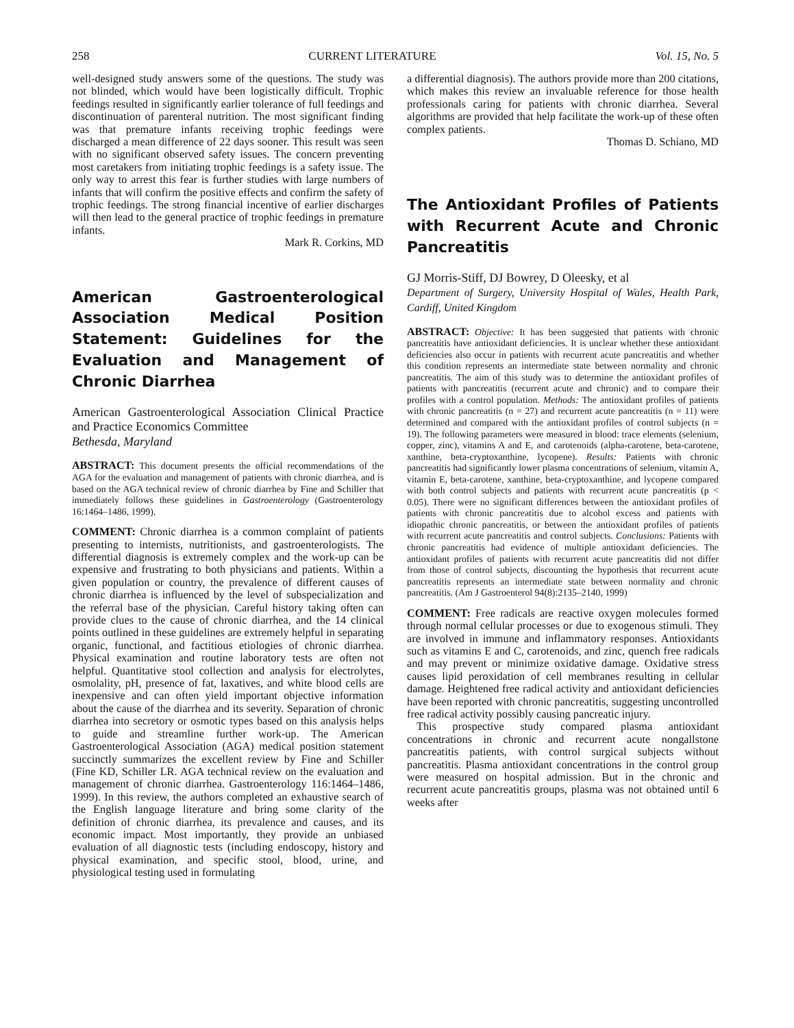258 CURRENT LITERATURE Vol. 15, No. 5
well-designed study answers some of the questions. The study was not blinded, which would have been logistically difficult. Trophic feedings resulted in significantly earlier tolerance of full feedings and discontinuation of parenteral nutrition. The most significant finding was that premature infants receiving trophic feedings were discharged a mean difference of 22 days sooner. This result was seen with no significant observed safety issues. The concern preventing most caretakers from initiating trophic feedings is a safety issue. The only way to arrest this fear is further studies with large numbers of infants that will confirm the positive effects and confirm the safety of trophic feedings. The strong financial incentive of earlier discharges will then lead to the general practice of trophic feedings in premature infants.
Mark R. Corkins, MD
American Gastroenterological Association Medical Position Statement: Guidelines for the Evaluation and Management of Chronic Diarrhea
American Gastroenterological Association Clinical Practice and Practice Economics Committee
Bethesda, Maryland
ABSTRACT: This document presents the official recommendations of the AGA for the evaluation and management of patients with chronic diarrhea, and is based on the AGA technical review of chronic diarrhea by Fine and Schiller that immediately follows these guidelines in Gastroenterology (Gastroenterology 16:1464–1486, 1999).
COMMENT: Chronic diarrhea is a common complaint of patients presenting to internists, nutritionists, and gastroenterologists. The differential diagnosis is extremely complex and the work-up can be expensive and frustrating to both physicians and patients. Within a given population or country, the prevalence of different causes of chronic diarrhea is influenced by the level of subspecialization and the referral base of the physician. Careful history taking often can provide clues to the cause of chronic diarrhea, and the 14 clinical points outlined in these guidelines are extremely helpful in separating organic, functional, and factitious etiologies of chronic diarrhea. Physical examination and routine laboratory tests are often not helpful. Quantitative stool collection and analysis for electrolytes, osmolality, pH, presence of fat, laxatives, and white blood cells are inexpensive and can often yield important objective information about the cause of the diarrhea and its severity. Separation of chronic diarrhea into secretory or osmotic types based on this analysis helps to guide and streamline further work-up. The American Gastroenterological Association (AGA) medical position statement succinctly summarizes the excellent review by Fine and Schiller (Fine KD, Schiller LR. AGA technical review on the evaluation and management of chronic diarrhea. Gastroenterology 116:1464–1486, 1999). In this review, the authors completed an exhaustive search of the English language literature and bring some clarity of the definition of chronic diarrhea, its prevalence and causes, and its economic impact. Most importantly, they provide an unbiased evaluation of all diagnostic tests (including endoscopy, history and physical examination, and specific stool, blood, urine, and physiological testing used in formulating
a differential diagnosis). The authors provide more than 200 citations, which makes this review an invaluable reference for those health professionals caring for patients with chronic diarrhea. Several algorithms are provided that help facilitate the work-up of these often complex patients.
Thomas D. Schiano, MD
The Antioxidant Profiles of Patients with Recurrent Acute and Chronic Pancreatitis
GJ Morris-Stiff, DJ Bowrey, D Oleesky, et al
Department of Surgery, University Hospital of Wales, Health Park, Cardiff, United Kingdom
ABSTRACT: Objective: It has been suggested that patients with chronic pancreatitis have antioxidant deficiencies. It is unclear whether these antioxidant deficiencies also occur in patients with recurrent acute pancreatitis and whether this condition represents an intermediate state between normality and chronic pancreatitis. The aim of this study was to determine the antioxidant profiles of patients with pancreatitis (recurrent acute and chronic) and to compare their profiles with a control population. Methods: The antioxidant profiles of patients with chronic pancreatitis (n = 27) and recurrent acute pancreatitis (n = 11) were determined and compared with the antioxidant profiles of control subjects (n = 19). The following parameters were measured in blood: trace elements (selenium, copper, zinc), vitamins A and E, and carotenoids (alpha-carotene, beta-carotene, xanthine, beta-cryptoxanthine, lycopene). Results: Patients with chronic pancreatitis had significantly lower plasma concentrations of selenium, vitamin A, vitamin E, beta-carotene, xanthine, beta-cryptoxanthine, and lycopene compared with both control subjects and patients with recurrent acute pancreatitis (p < 0.05). There were no significant differences between the antioxidant profiles of patients with chronic pancreatitis due to alcohol excess and patients with idiopathic chronic pancreatitis, or between the antioxidant profiles of patients with recurrent acute pancreatitis and control subjects. Conclusions: Patients with chronic pancreatitis had evidence of multiple antioxidant deficiencies. The antioxidant profiles of patients with recurrent acute pancreatitis did not differ from those of control subjects, discounting the hypothesis that recurrent acute pancreatitis represents an intermediate state between normality and chronic pancreatitis. (Am J Gastroenterol 94(8):2135–2140, 1999)
COMMENT: Free radicals are reactive oxygen molecules formed through normal cellular processes or due to exogenous stimuli. They are involved in immune and inflammatory responses. Antioxidants such as vitamins E and C, carotenoids, and zinc, quench free radicals and may prevent or minimize oxidative damage. Oxidative stress causes lipid peroxidation of cell membranes resulting in cellular damage. Heightened free radical activity and antioxidant deficiencies have been reported with chronic pancreatitis, suggesting uncontrolled free radical activity possibly causing pancreatic injury.
This prospective study compared plasma antioxidant concentrations in chronic and recurrent acute nongallstone pancreatitis patients, with control surgical subjects without pancreatitis. Plasma antioxidant concentrations in the control group were measured on hospital admission. But in the chronic and recurrent acute pancreatitis groups, plasma was not obtained until 6 weeks after